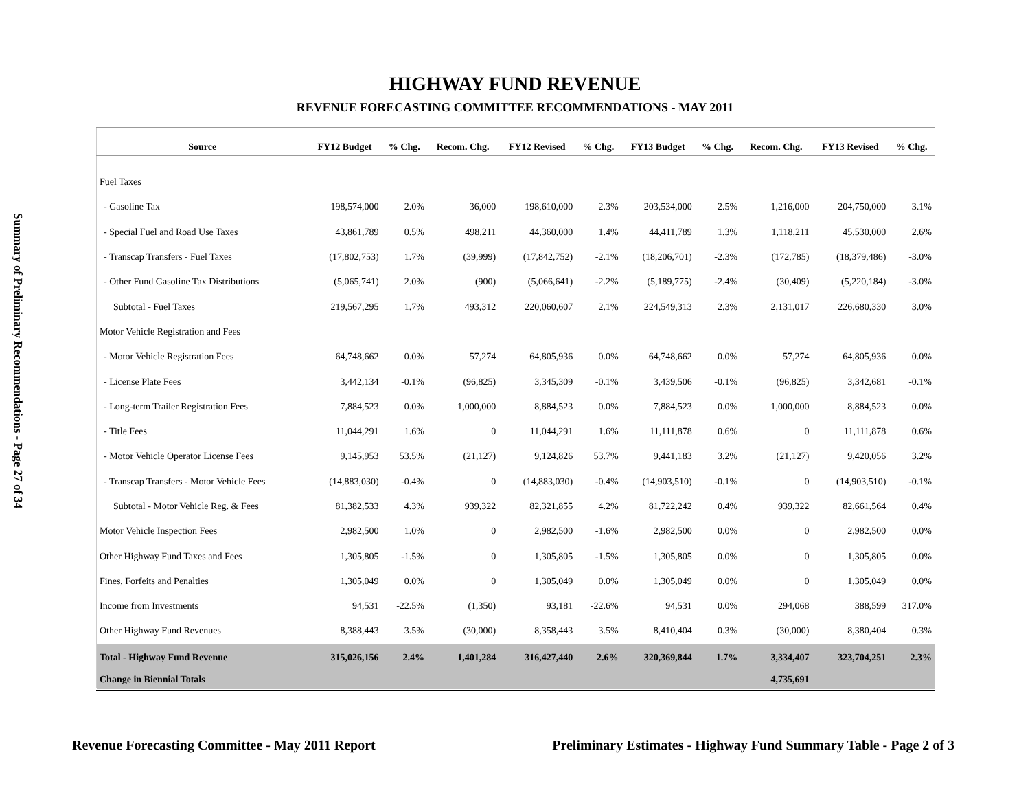Summary of Preliminary Recommendations - Page 27 of 34
HIGHWAY FUND REVENUE
REVENUE FORECASTING COMMITTEE RECOMMENDATIONS - MAY 2011
| Source | FY12 Budget | % Chg. | Recom. Chg. | FY12 Revised | % Chg. | FY13 Budget | % Chg. | Recom. Chg. | FY13 Revised | % Chg. |
| --- | --- | --- | --- | --- | --- | --- | --- | --- | --- | --- |
| Fuel Taxes | | | | | | | | | | |
| - Gasoline Tax | 198,574,000 | 2.0% | 36,000 | 198,610,000 | 2.3% | 203,534,000 | 2.5% | 1,216,000 | 204,750,000 | 3.1% |
| - Special Fuel and Road Use Taxes | 43,861,789 | 0.5% | 498,211 | 44,360,000 | 1.4% | 44,411,789 | 1.3% | 1,118,211 | 45,530,000 | 2.6% |
| - Transcap Transfers - Fuel Taxes | (17,802,753) | 1.7% | (39,999) | (17,842,752) | -2.1% | (18,206,701) | -2.3% | (172,785) | (18,379,486) | -3.0% |
| - Other Fund Gasoline Tax Distributions | (5,065,741) | 2.0% | (900) | (5,066,641) | -2.2% | (5,189,775) | -2.4% | (30,409) | (5,220,184) | -3.0% |
| Subtotal - Fuel Taxes | 219,567,295 | 1.7% | 493,312 | 220,060,607 | 2.1% | 224,549,313 | 2.3% | 2,131,017 | 226,680,330 | 3.0% |
| Motor Vehicle Registration and Fees | | | | | | | | | | |
| - Motor Vehicle Registration Fees | 64,748,662 | 0.0% | 57,274 | 64,805,936 | 0.0% | 64,748,662 | 0.0% | 57,274 | 64,805,936 | 0.0% |
| - License Plate Fees | 3,442,134 | -0.1% | (96,825) | 3,345,309 | -0.1% | 3,439,506 | -0.1% | (96,825) | 3,342,681 | -0.1% |
| - Long-term Trailer Registration Fees | 7,884,523 | 0.0% | 1,000,000 | 8,884,523 | 0.0% | 7,884,523 | 0.0% | 1,000,000 | 8,884,523 | 0.0% |
| - Title Fees | 11,044,291 | 1.6% | 0 | 11,044,291 | 1.6% | 11,111,878 | 0.6% | 0 | 11,111,878 | 0.6% |
| - Motor Vehicle Operator License Fees | 9,145,953 | 53.5% | (21,127) | 9,124,826 | 53.7% | 9,441,183 | 3.2% | (21,127) | 9,420,056 | 3.2% |
| - Transcap Transfers - Motor Vehicle Fees | (14,883,030) | -0.4% | 0 | (14,883,030) | -0.4% | (14,903,510) | -0.1% | 0 | (14,903,510) | -0.1% |
| Subtotal - Motor Vehicle Reg. & Fees | 81,382,533 | 4.3% | 939,322 | 82,321,855 | 4.2% | 81,722,242 | 0.4% | 939,322 | 82,661,564 | 0.4% |
| Motor Vehicle Inspection Fees | 2,982,500 | 1.0% | 0 | 2,982,500 | -1.6% | 2,982,500 | 0.0% | 0 | 2,982,500 | 0.0% |
| Other Highway Fund Taxes and Fees | 1,305,805 | -1.5% | 0 | 1,305,805 | -1.5% | 1,305,805 | 0.0% | 0 | 1,305,805 | 0.0% |
| Fines, Forfeits and Penalties | 1,305,049 | 0.0% | 0 | 1,305,049 | 0.0% | 1,305,049 | 0.0% | 0 | 1,305,049 | 0.0% |
| Income from Investments | 94,531 | -22.5% | (1,350) | 93,181 | -22.6% | 94,531 | 0.0% | 294,068 | 388,599 | 317.0% |
| Other Highway Fund Revenues | 8,388,443 | 3.5% | (30,000) | 8,358,443 | 3.5% | 8,410,404 | 0.3% | (30,000) | 8,380,404 | 0.3% |
| Total - Highway Fund Revenue | 315,026,156 | 2.4% | 1,401,284 | 316,427,440 | 2.6% | 320,369,844 | 1.7% | 3,334,407 | 323,704,251 | 2.3% |
| Change in Biennial Totals | | | | | | | | 4,735,691 | | |
Revenue Forecasting Committee - May 2011 Report Preliminary Estimates - Highway Fund Summary Table - Page 2 of 3